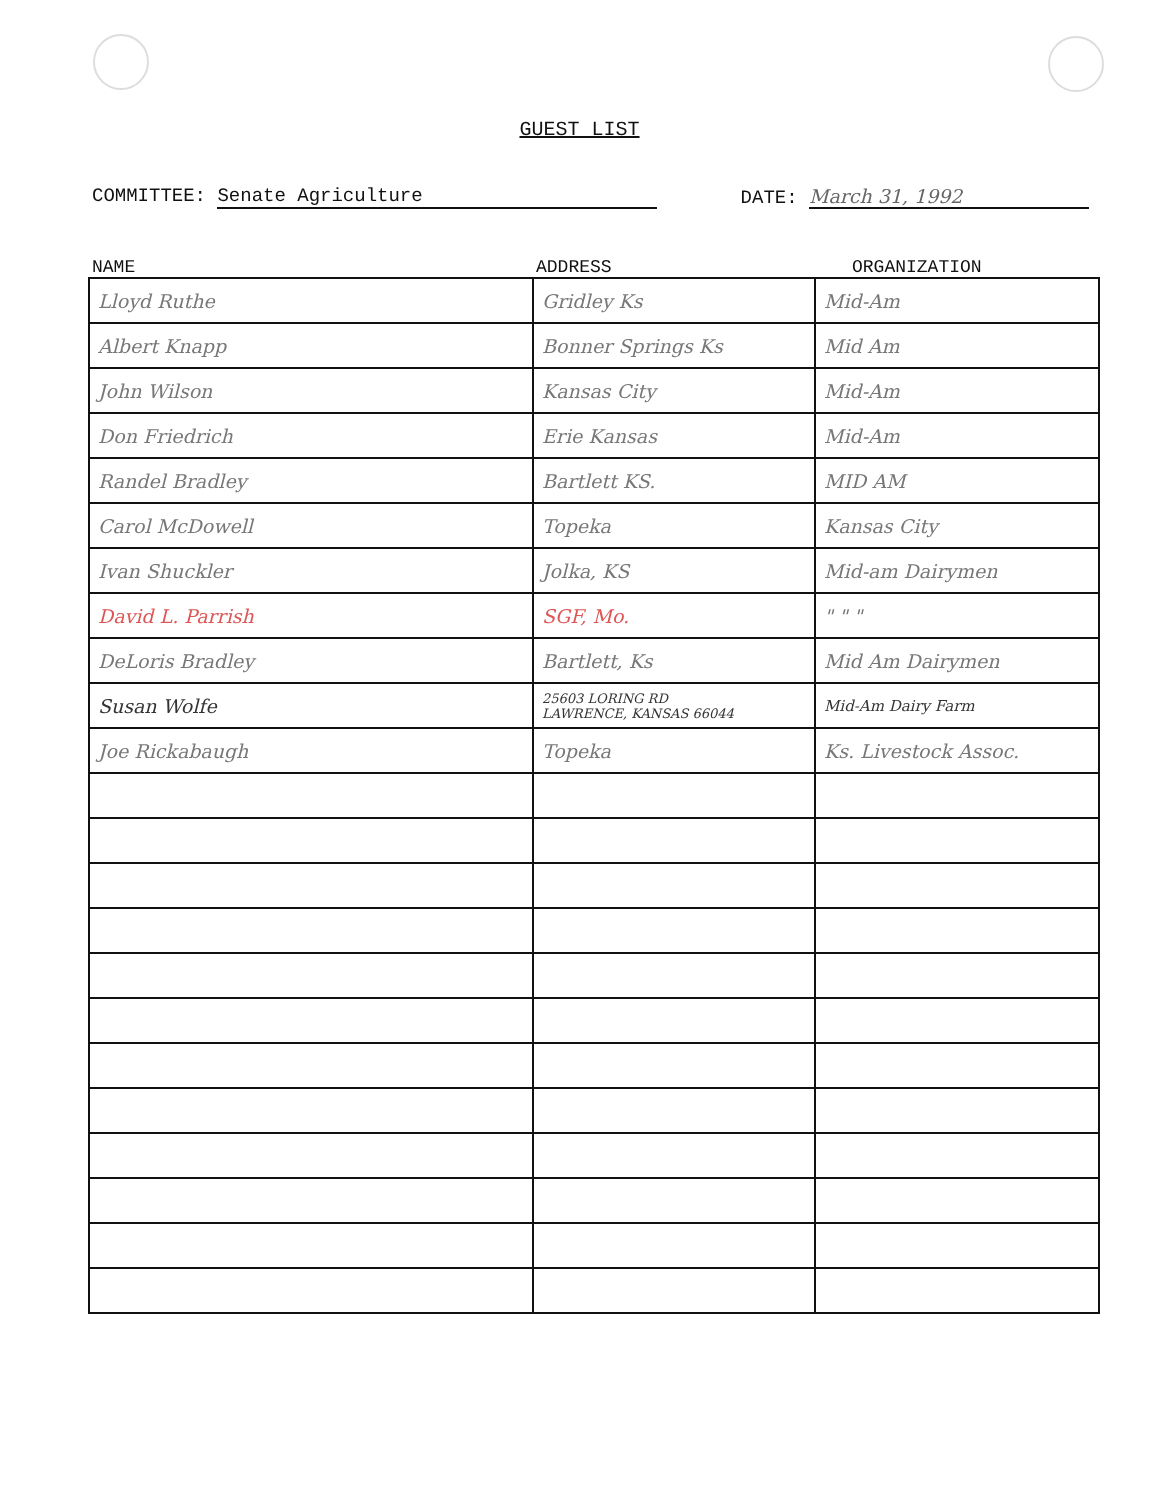GUEST LIST
COMMITTEE: Senate Agriculture DATE: March 31, 1992
NAME ADDRESS ORGANIZATION
| Lloyd Ruthe | Gridley Ks | Mid-Am |
| Albert Knapp | Bonner Springs Ks | Mid Am |
| John Wilson | Kansas City | Mid-Am |
| Don Friedrich | Erie Kansas | Mid-Am |
| Randel Bradley | Bartlett KS. | MID AM |
| Carol McDowell | Topeka | Kansas City |
| Ivan Shuckler | Jolka, KS | Mid-am Dairymen |
| David L. Parrish | SGF, Mo. | " " " |
| DeLoris Bradley | Bartlett, Ks | Mid Am Dairymen |
| Susan Wolfe | 25603 LORING RD LAWRENCE, KANSAS 66044 | Mid-Am Dairy Farm |
| Joe Rickabaugh | Topeka | Ks. Livestock Assoc. |